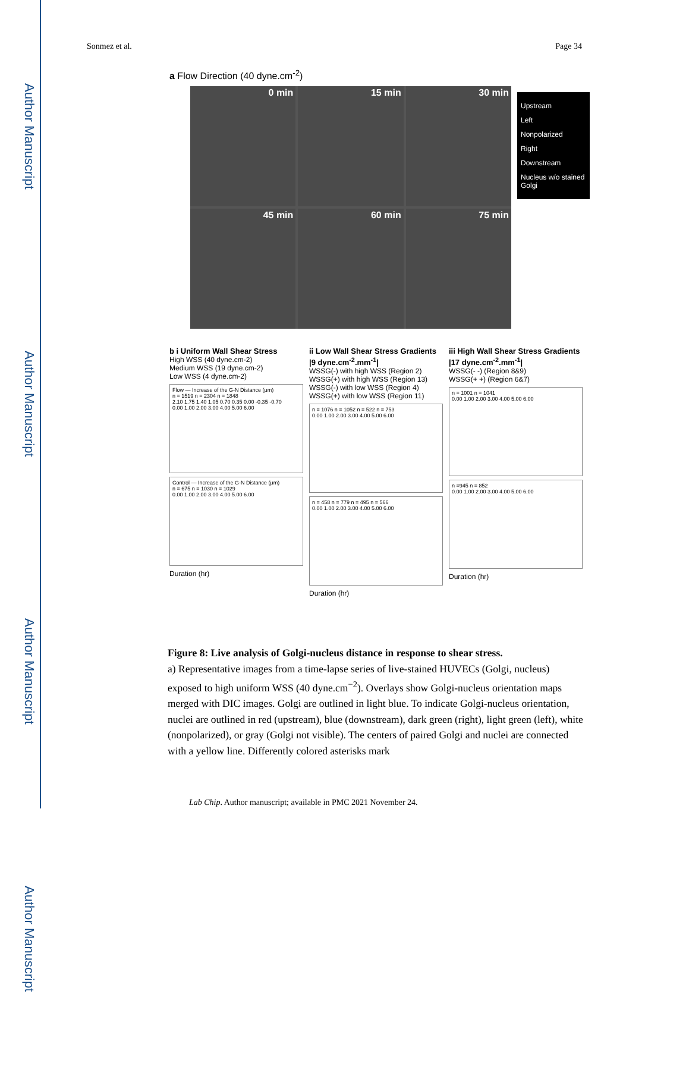Author Manuscript
Author Manuscript
Author Manuscript
Author Manuscript
Sonmez et al. Page 34
a Flow Direction (40 dyne.cm<sup>-2</sup>)
0 min
15 min
30 min
45 min
60 min
75 min
Upstream
Left
Nonpolarized
Right
Downstream
Nucleus w/o stained Golgi
b i Uniform Wall Shear Stress
High WSS (40 dyne.cm-2)
Medium WSS (19 dyne.cm-2)
Low WSS (4 dyne.cm-2)
Flow — Increase of the G-N Distance (μm)
n = 1519 n = 2304 n = 1848
2.10 1.75 1.40 1.05 0.70 0.35 0.00 -0.35 -0.70
0.00 1.00 2.00 3.00 4.00 5.00 6.00
Control — Increase of the G-N Distance (μm)
n = 675 n = 1030 n = 1029
0.00 1.00 2.00 3.00 4.00 5.00 6.00
Duration (hr)
ii Low Wall Shear Stress Gradients |9 dyne.cm<sup>-2</sup>.mm<sup>-1</sup>|
WSSG(-) with high WSS (Region 2)
WSSG(+) with high WSS (Region 13)
WSSG(-) with low WSS (Region 4)
WSSG(+) with low WSS (Region 11)
n = 1076 n = 1052 n = 522 n = 753
0.00 1.00 2.00 3.00 4.00 5.00 6.00
n = 458 n = 779 n = 495 n = 566
0.00 1.00 2.00 3.00 4.00 5.00 6.00
Duration (hr)
iii High Wall Shear Stress Gradients |17 dyne.cm<sup>-2</sup>.mm<sup>-1</sup>|
WSSG(- -) (Region 8&9)
WSSG(+ +) (Region 6&7)
n = 1001 n = 1041
0.00 1.00 2.00 3.00 4.00 5.00 6.00
n =945 n = 852
0.00 1.00 2.00 3.00 4.00 5.00 6.00
Duration (hr)
Figure 8: Live analysis of Golgi-nucleus distance in response to shear stress.
a) Representative images from a time-lapse series of live-stained HUVECs (Golgi, nucleus) exposed to high uniform WSS (40 dyne.cm<sup>−2</sup>). Overlays show Golgi-nucleus orientation maps merged with DIC images. Golgi are outlined in light blue. To indicate Golgi-nucleus orientation, nuclei are outlined in red (upstream), blue (downstream), dark green (right), light green (left), white (nonpolarized), or gray (Golgi not visible). The centers of paired Golgi and nuclei are connected with a yellow line. Differently colored asterisks mark
Lab Chip. Author manuscript; available in PMC 2021 November 24.